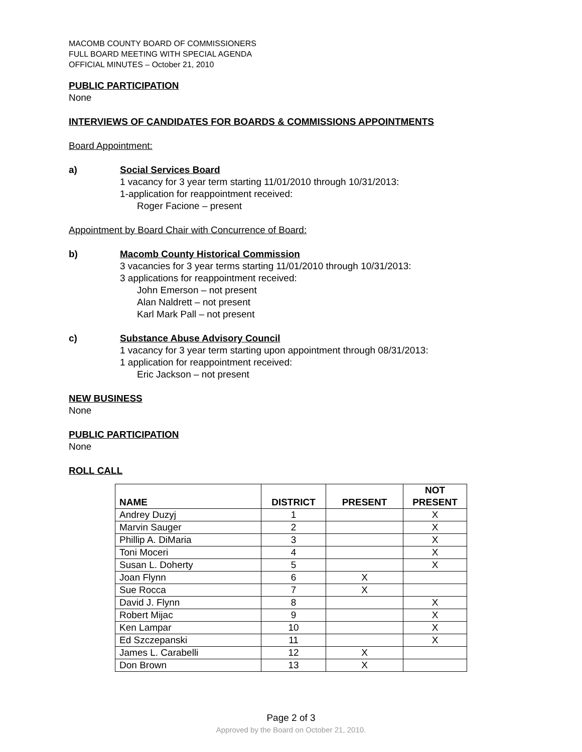MACOMB COUNTY BOARD OF COMMISSIONERS
FULL BOARD MEETING WITH SPECIAL AGENDA
OFFICIAL MINUTES – October 21, 2010
PUBLIC PARTICIPATION
None
INTERVIEWS OF CANDIDATES FOR BOARDS & COMMISSIONS APPOINTMENTS
Board Appointment:
a) Social Services Board
1 vacancy for 3 year term starting 11/01/2010 through 10/31/2013:
1-application for reappointment received:
Roger Facione – present
Appointment by Board Chair with Concurrence of Board:
b) Macomb County Historical Commission
3 vacancies for 3 year terms starting 11/01/2010 through 10/31/2013:
3 applications for reappointment received:
John Emerson – not present
Alan Naldrett – not present
Karl Mark Pall – not present
c) Substance Abuse Advisory Council
1 vacancy for 3 year term starting upon appointment through 08/31/2013:
1 application for reappointment received:
Eric Jackson – not present
NEW BUSINESS
None
PUBLIC PARTICIPATION
None
ROLL CALL
| NAME | DISTRICT | PRESENT | NOT PRESENT |
| --- | --- | --- | --- |
| Andrey Duzyj | 1 | | X |
| Marvin Sauger | 2 | | X |
| Phillip A. DiMaria | 3 | | X |
| Toni Moceri | 4 | | X |
| Susan L. Doherty | 5 | | X |
| Joan Flynn | 6 | X | |
| Sue Rocca | 7 | X | |
| David J. Flynn | 8 | | X |
| Robert Mijac | 9 | | X |
| Ken Lampar | 10 | | X |
| Ed Szczepanski | 11 | | X |
| James L. Carabelli | 12 | X | |
| Don Brown | 13 | X | |
Page 2 of 3
Approved by the Board on October 21, 2010.